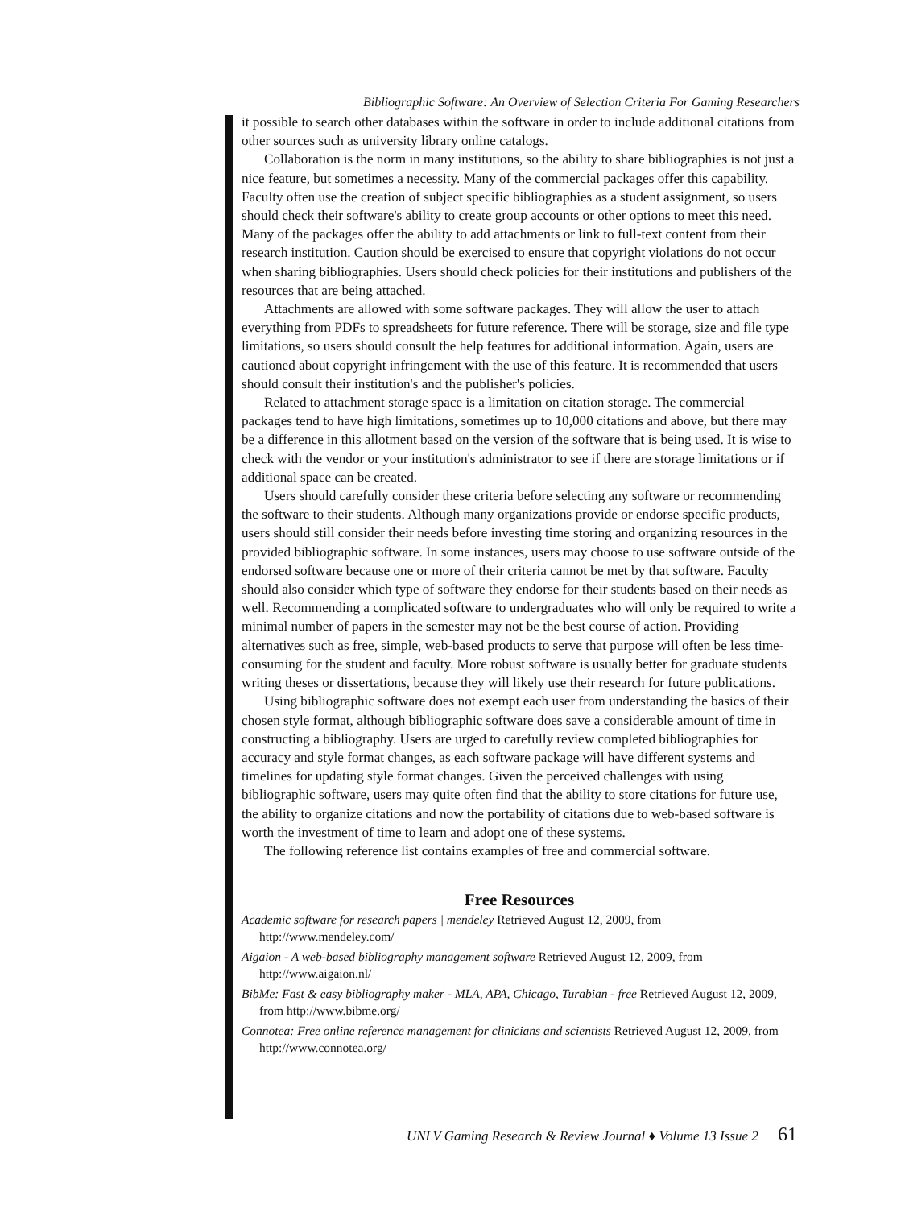Bibliographic Software: An Overview of Selection Criteria For Gaming Researchers
it possible to search other databases within the software in order to include additional citations from other sources such as university library online catalogs.
Collaboration is the norm in many institutions, so the ability to share bibliographies is not just a nice feature, but sometimes a necessity. Many of the commercial packages offer this capability. Faculty often use the creation of subject specific bibliographies as a student assignment, so users should check their software's ability to create group accounts or other options to meet this need. Many of the packages offer the ability to add attachments or link to full-text content from their research institution. Caution should be exercised to ensure that copyright violations do not occur when sharing bibliographies. Users should check policies for their institutions and publishers of the resources that are being attached.
Attachments are allowed with some software packages. They will allow the user to attach everything from PDFs to spreadsheets for future reference. There will be storage, size and file type limitations, so users should consult the help features for additional information. Again, users are cautioned about copyright infringement with the use of this feature. It is recommended that users should consult their institution's and the publisher's policies.
Related to attachment storage space is a limitation on citation storage. The commercial packages tend to have high limitations, sometimes up to 10,000 citations and above, but there may be a difference in this allotment based on the version of the software that is being used. It is wise to check with the vendor or your institution's administrator to see if there are storage limitations or if additional space can be created.
Users should carefully consider these criteria before selecting any software or recommending the software to their students. Although many organizations provide or endorse specific products, users should still consider their needs before investing time storing and organizing resources in the provided bibliographic software. In some instances, users may choose to use software outside of the endorsed software because one or more of their criteria cannot be met by that software. Faculty should also consider which type of software they endorse for their students based on their needs as well. Recommending a complicated software to undergraduates who will only be required to write a minimal number of papers in the semester may not be the best course of action. Providing alternatives such as free, simple, web-based products to serve that purpose will often be less time-consuming for the student and faculty. More robust software is usually better for graduate students writing theses or dissertations, because they will likely use their research for future publications.
Using bibliographic software does not exempt each user from understanding the basics of their chosen style format, although bibliographic software does save a considerable amount of time in constructing a bibliography. Users are urged to carefully review completed bibliographies for accuracy and style format changes, as each software package will have different systems and timelines for updating style format changes. Given the perceived challenges with using bibliographic software, users may quite often find that the ability to store citations for future use, the ability to organize citations and now the portability of citations due to web-based software is worth the investment of time to learn and adopt one of these systems.
The following reference list contains examples of free and commercial software.
Free Resources
Academic software for research papers | mendeley Retrieved August 12, 2009, from http://www.mendeley.com/
Aigaion - A web-based bibliography management software Retrieved August 12, 2009, from http://www.aigaion.nl/
BibMe: Fast & easy bibliography maker - MLA, APA, Chicago, Turabian - free Retrieved August 12, 2009, from http://www.bibme.org/
Connotea: Free online reference management for clinicians and scientists Retrieved August 12, 2009, from http://www.connotea.org/
UNLV Gaming Research & Review Journal ♦ Volume 13 Issue 2 61